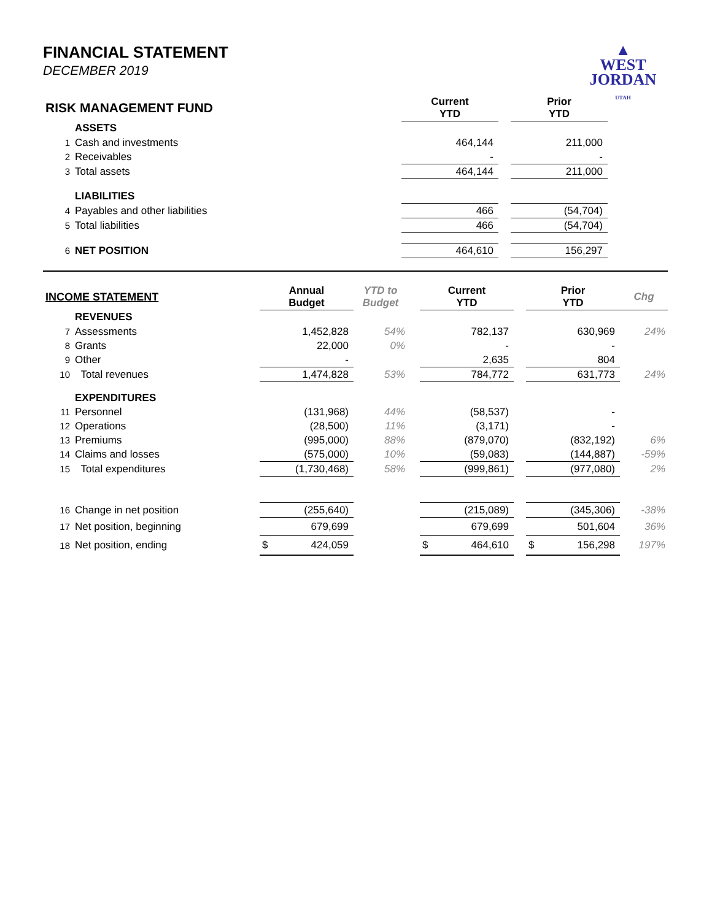▲
WEST
JORDAN
UTAH
FINANCIAL STATEMENT
DECEMBER 2019
| RISK MANAGEMENT FUND | | Current YTD | | Prior YTD | |
| --- | --- | --- | --- | --- | --- |
| | ASSETS | | | | |
| 1 | Cash and investments | 464,144 | | 211,000 | |
| 2 | Receivables | - | | - | |
| 3 | Total assets | 464,144 | | 211,000 | |
| | LIABILITIES | | | | |
| 4 | Payables and other liabilities | 466 | | (54,704) | |
| 5 | Total liabilities | 466 | | (54,704) | |
| 6 | NET POSITION | 464,610 | | 156,297 | |
| INCOME STATEMENT | | Annual Budget | YTD to Budget | | Current YTD | | Prior YTD | Chg |
| --- | --- | --- | --- | --- | --- | --- | --- | --- |
| | REVENUES | | | | | | | |
| 7 | Assessments | 1,452,828 | 54% | | 782,137 | | 630,969 | 24% |
| 8 | Grants | 22,000 | 0% | | - | | - | |
| 9 | Other | - | | | 2,635 | | 804 | |
| 10 | Total revenues | 1,474,828 | 53% | | 784,772 | | 631,773 | 24% |
| | EXPENDITURES | | | | | | | |
| 11 | Personnel | (131,968) | 44% | | (58,537) | | - | |
| 12 | Operations | (28,500) | 11% | | (3,171) | | - | |
| 13 | Premiums | (995,000) | 88% | | (879,070) | | (832,192) | 6% |
| 14 | Claims and losses | (575,000) | 10% | | (59,083) | | (144,887) | -59% |
| 15 | Total expenditures | (1,730,468) | 58% | | (999,861) | | (977,080) | 2% |
| 16 | Change in net position | (255,640) | | | (215,089) | | (345,306) | -38% |
| 17 | Net position, beginning | 679,699 | | | 679,699 | | 501,604 | 36% |
| 18 | Net position, ending | $ 424,059 | | | $ 464,610 | | $ 156,298 | 197% |